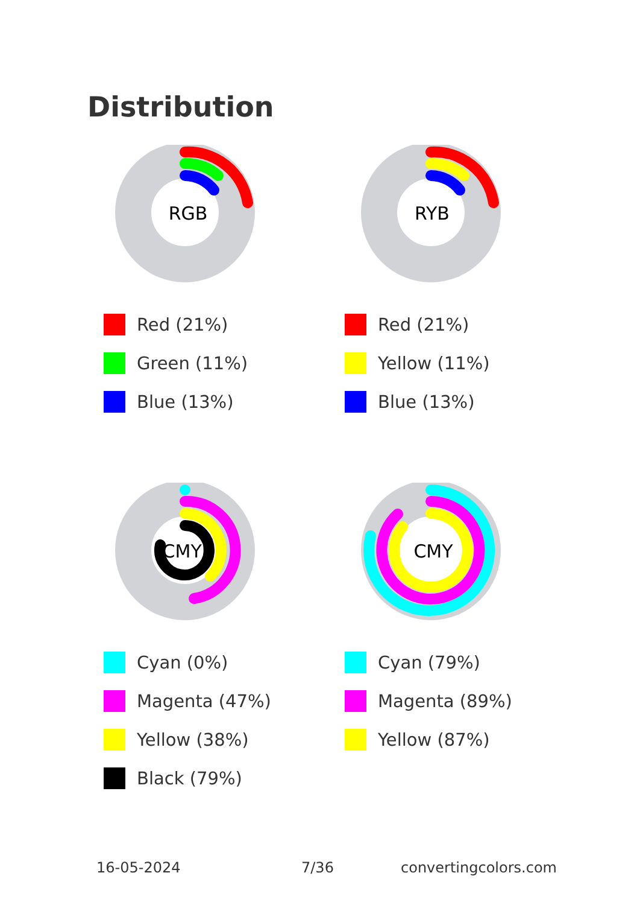Distribution
RGB
Red (21%)
Green (11%)
Blue (13%)
RYB
Red (21%)
Yellow (11%)
Blue (13%)
CMYK
Cyan (0%)
Magenta (47%)
Yellow (38%)
Black (79%)
CMY
Cyan (79%)
Magenta (89%)
Yellow (87%)
16-05-2024 7/36 convertingcolors.com